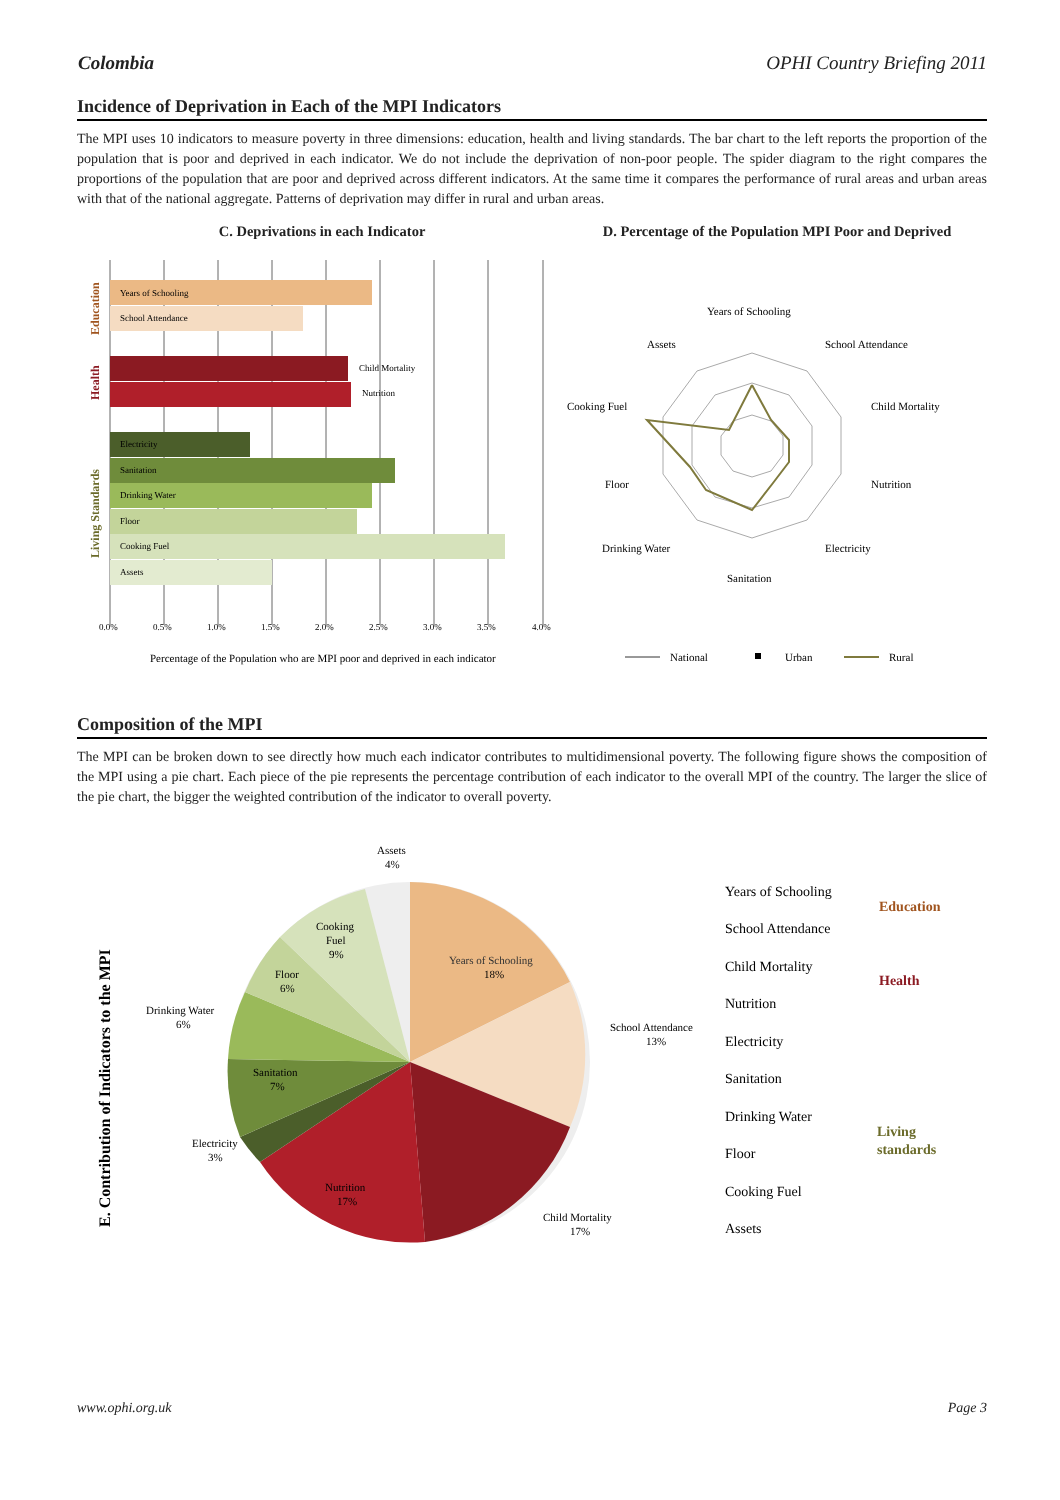Colombia OPHI Country Briefing 2011
Incidence of Deprivation in Each of the MPI Indicators
The MPI uses 10 indicators to measure poverty in three dimensions: education, health and living standards. The bar chart to the left reports the proportion of the population that is poor and deprived in each indicator. We do not include the deprivation of non-poor people. The spider diagram to the right compares the proportions of the population that are poor and deprived across different indicators. At the same time it compares the performance of rural areas and urban areas with that of the national aggregate. Patterns of deprivation may differ in rural and urban areas.
C. Deprivations in each Indicator
Years of Schooling
School Attendance
Child Mortality
Nutrition
Electricity
Sanitation
Drinking Water
Floor
Cooking Fuel
Assets
0.0%
0.5%
1.0%
1.5%
2.0%
2.5%
3.0%
3.5%
4.0%
Education
Health
Living Standards
Percentage of the Population who are MPI poor and deprived in each indicator
D. Percentage of the Population MPI Poor and Deprived
Years of Schooling
School Attendance
Child Mortality
Nutrition
Electricity
Sanitation
Drinking Water
Floor
Cooking Fuel
Assets
National
Urban
Rural
Composition of the MPI
The MPI can be broken down to see directly how much each indicator contributes to multidimensional poverty. The following figure shows the composition of the MPI using a pie chart. Each piece of the pie represents the percentage contribution of each indicator to the overall MPI of the country. The larger the slice of the pie chart, the bigger the weighted contribution of the indicator to overall poverty.
E. Contribution of Indicators to the MPI
Assets
4%
Cooking
Fuel
9%
Floor
6%
Drinking Water
6%
Sanitation
7%
Electricity
3%
Nutrition
17%
Child Mortality
17%
School Attendance
13%
Years of Schooling
18%
Years of Schooling
School Attendance
Child Mortality
Nutrition
Electricity
Sanitation
Drinking Water
Floor
Cooking Fuel
Assets
Education
Health
Living
standards
www.ophi.org.uk Page 3